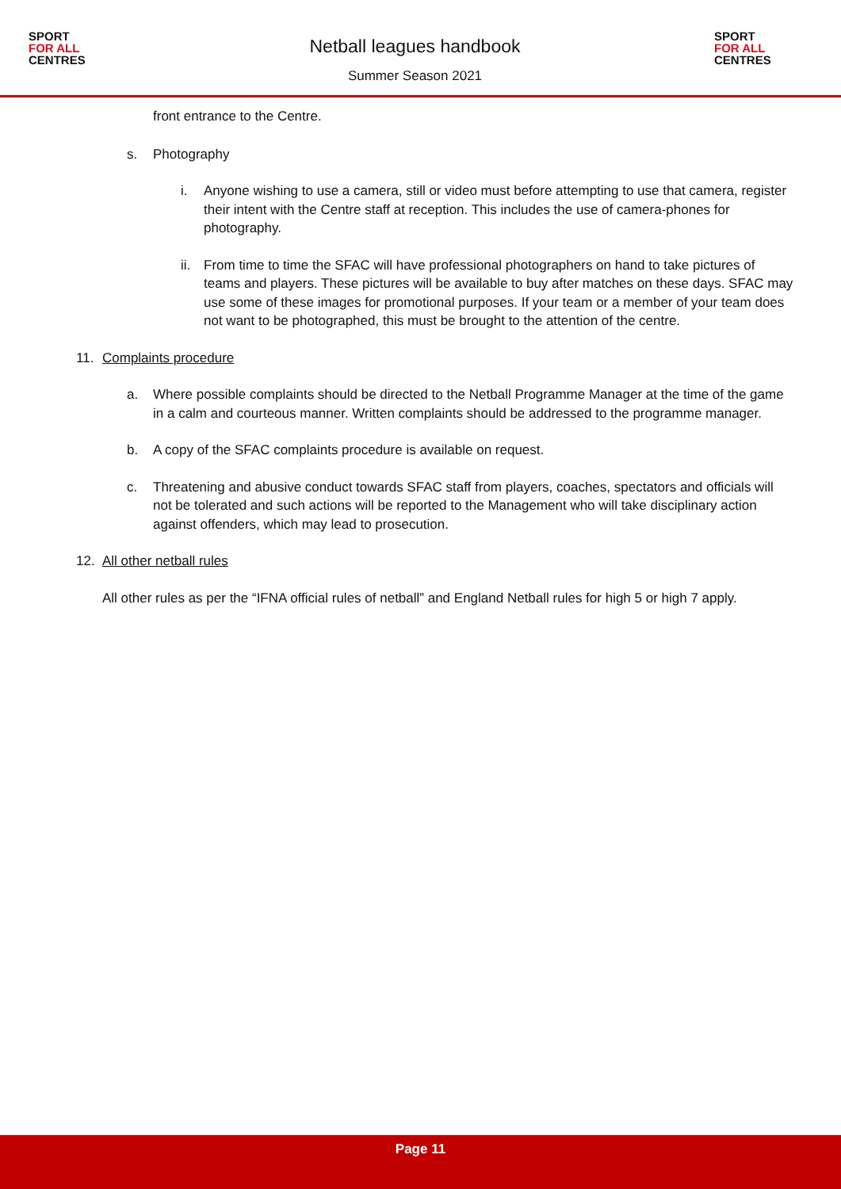SPORT
FOR ALL
CENTRES
Netball leagues handbook
Summer Season 2021
SPORT
FOR ALL
CENTRES
front entrance to the Centre.
s. Photography
i. Anyone wishing to use a camera, still or video must before attempting to use that camera, register their intent with the Centre staff at reception. This includes the use of camera-phones for photography.
ii. From time to time the SFAC will have professional photographers on hand to take pictures of teams and players. These pictures will be available to buy after matches on these days. SFAC may use some of these images for promotional purposes. If your team or a member of your team does not want to be photographed, this must be brought to the attention of the centre.
11. Complaints procedure
a. Where possible complaints should be directed to the Netball Programme Manager at the time of the game in a calm and courteous manner. Written complaints should be addressed to the programme manager.
b. A copy of the SFAC complaints procedure is available on request.
c. Threatening and abusive conduct towards SFAC staff from players, coaches, spectators and officials will not be tolerated and such actions will be reported to the Management who will take disciplinary action against offenders, which may lead to prosecution.
12. All other netball rules
All other rules as per the “IFNA official rules of netball” and England Netball rules for high 5 or high 7 apply.
Page 11